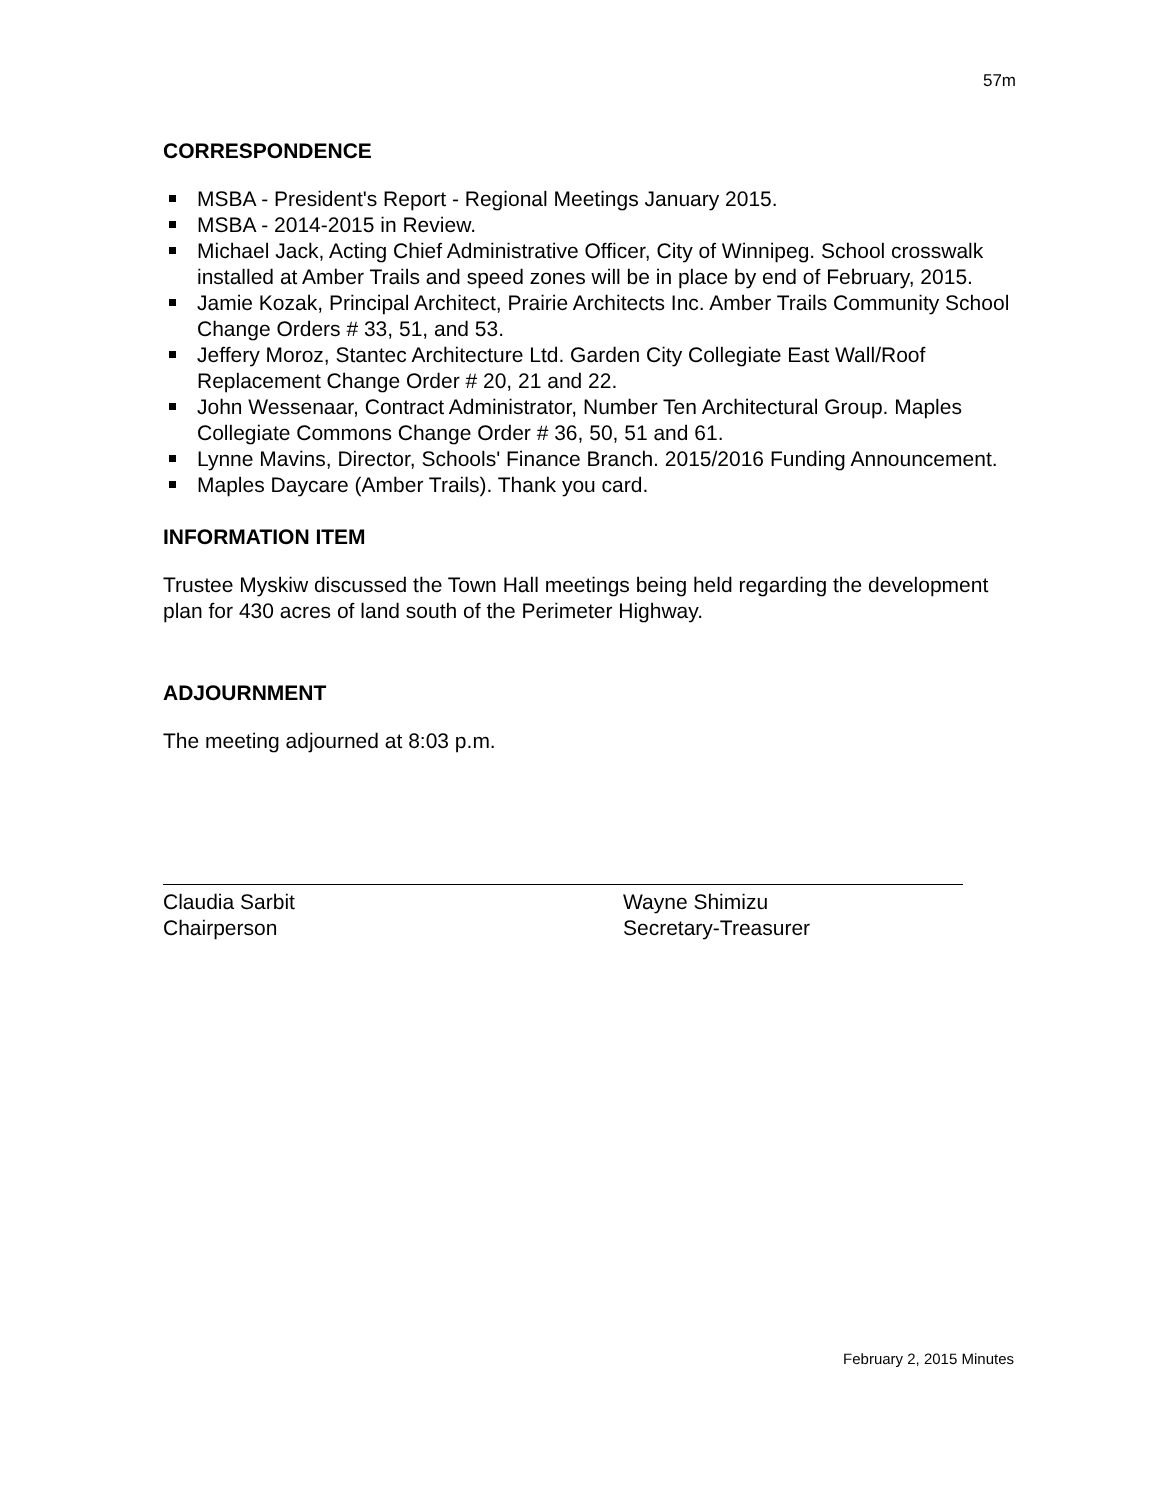57m
CORRESPONDENCE
MSBA - President's Report - Regional Meetings January 2015.
MSBA - 2014-2015 in Review.
Michael Jack, Acting Chief Administrative Officer, City of Winnipeg. School crosswalk installed at Amber Trails and speed zones will be in place by end of February, 2015.
Jamie Kozak, Principal Architect, Prairie Architects Inc. Amber Trails Community School Change Orders # 33, 51, and 53.
Jeffery Moroz, Stantec Architecture Ltd. Garden City Collegiate East Wall/Roof Replacement Change Order # 20, 21 and 22.
John Wessenaar, Contract Administrator, Number Ten Architectural Group. Maples Collegiate Commons Change Order # 36, 50, 51 and 61.
Lynne Mavins, Director, Schools' Finance Branch. 2015/2016 Funding Announcement.
Maples Daycare (Amber Trails). Thank you card.
INFORMATION ITEM
Trustee Myskiw discussed the Town Hall meetings being held regarding the development plan for 430 acres of land south of the Perimeter Highway.
ADJOURNMENT
The meeting adjourned at 8:03 p.m.
Claudia Sarbit
Chairperson
Wayne Shimizu
Secretary-Treasurer
February 2, 2015 Minutes